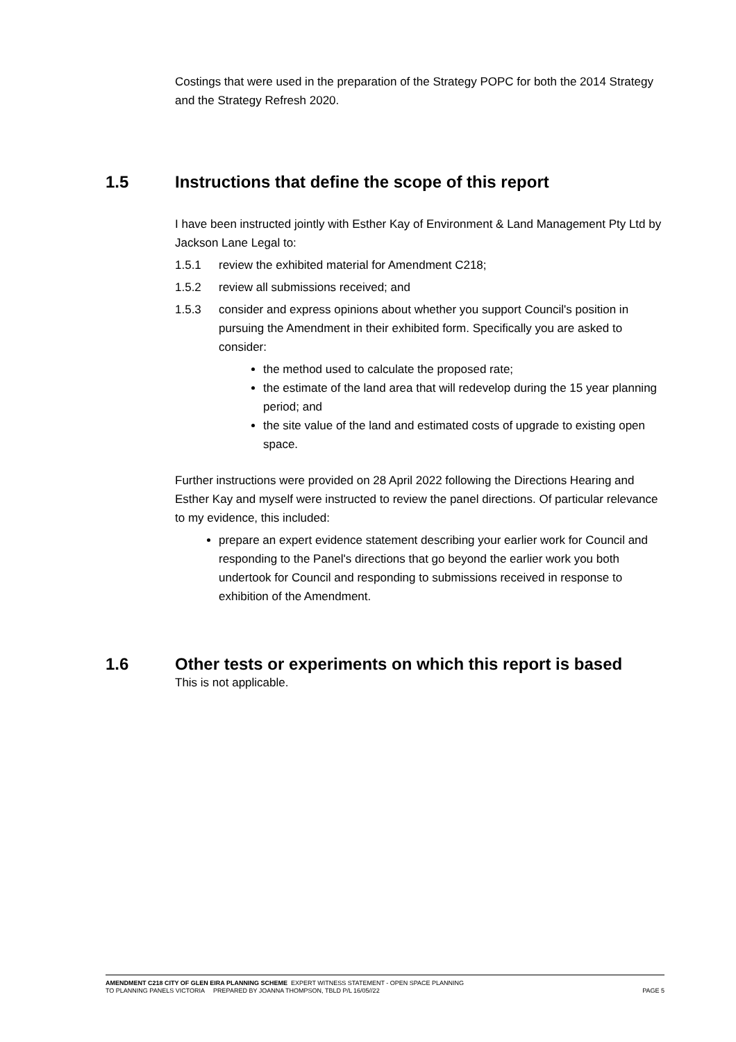Costings that were used in the preparation of the Strategy POPC for both the 2014 Strategy and the Strategy Refresh 2020.
1.5 Instructions that define the scope of this report
I have been instructed jointly with Esther Kay of Environment & Land Management Pty Ltd by Jackson Lane Legal to:
1.5.1 review the exhibited material for Amendment C218;
1.5.2 review all submissions received; and
1.5.3 consider and express opinions about whether you support Council's position in pursuing the Amendment in their exhibited form. Specifically you are asked to consider:
the method used to calculate the proposed rate;
the estimate of the land area that will redevelop during the 15 year planning period; and
the site value of the land and estimated costs of upgrade to existing open space.
Further instructions were provided on 28 April 2022 following the Directions Hearing and Esther Kay and myself were instructed to review the panel directions. Of particular relevance to my evidence, this included:
prepare an expert evidence statement describing your earlier work for Council and responding to the Panel's directions that go beyond the earlier work you both undertook for Council and responding to submissions received in response to exhibition of the Amendment.
1.6 Other tests or experiments on which this report is based
This is not applicable.
AMENDMENT C218 CITY OF GLEN EIRA PLANNING SCHEME EXPERT WITNESS STATEMENT - OPEN SPACE PLANNING
TO PLANNING PANELS VICTORIA PREPARED BY JOANNA THOMPSON, TBLD P/L 16/05//22 PAGE 5